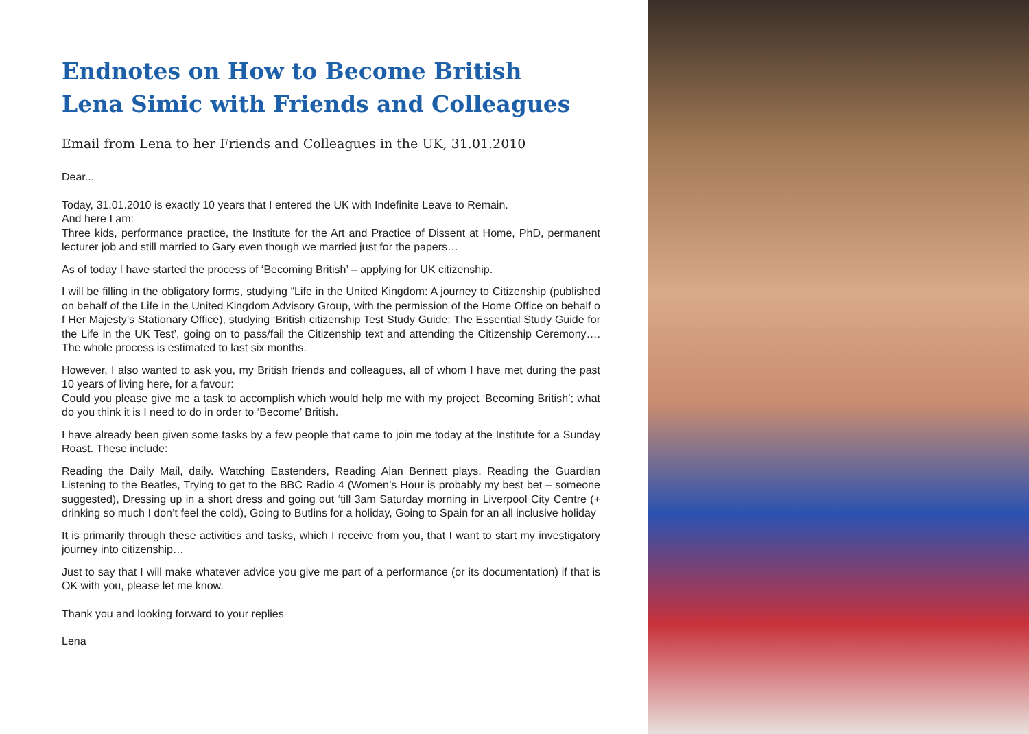Endnotes on How to Become British
Lena Simic with Friends and Colleagues
Email from Lena to her Friends and Colleagues in the UK, 31.01.2010
Dear...
Today, 31.01.2010 is exactly 10 years that I entered the UK with Indefinite Leave to Remain.
And here I am:
Three kids, performance practice, the Institute for the Art and Practice of Dissent at Home, PhD, permanent lecturer job and still married to Gary even though we married just for the papers…
As of today I have started the process of ‘Becoming British’ – applying for UK citizenship.
I will be filling in the obligatory forms, studying “Life in the United Kingdom: A journey to Citizenship (published on behalf of the Life in the United Kingdom Advisory Group, with the permission of the Home Office on behalf o f Her Majesty’s Stationary Office), studying ‘British citizenship Test Study Guide: The Essential Study Guide for the Life in the UK Test’, going on to pass/fail the Citizenship text and attending the Citizenship Ceremony…. The whole process is estimated to last six months.
However, I also wanted to ask you, my British friends and colleagues, all of whom I have met during the past 10 years of living here, for a favour:
Could you please give me a task to accomplish which would help me with my project ‘Becoming British’; what do you think it is I need to do in order to ‘Become’ British.
I have already been given some tasks by a few people that came to join me today at the Institute for a Sunday Roast. These include:
Reading the Daily Mail, daily. Watching Eastenders, Reading Alan Bennett plays, Reading the Guardian Listening to the Beatles, Trying to get to the BBC Radio 4 (Women’s Hour is probably my best bet – someone suggested), Dressing up in a short dress and going out ‘till 3am Saturday morning in Liverpool City Centre (+ drinking so much I don’t feel the cold), Going to Butlins for a holiday, Going to Spain for an all inclusive holiday
It is primarily through these activities and tasks, which I receive from you, that I want to start my investigatory journey into citizenship…
Just to say that I will make whatever advice you give me part of a performance (or its documentation) if that is OK with you, please let me know.
Thank you and looking forward to your replies
Lena